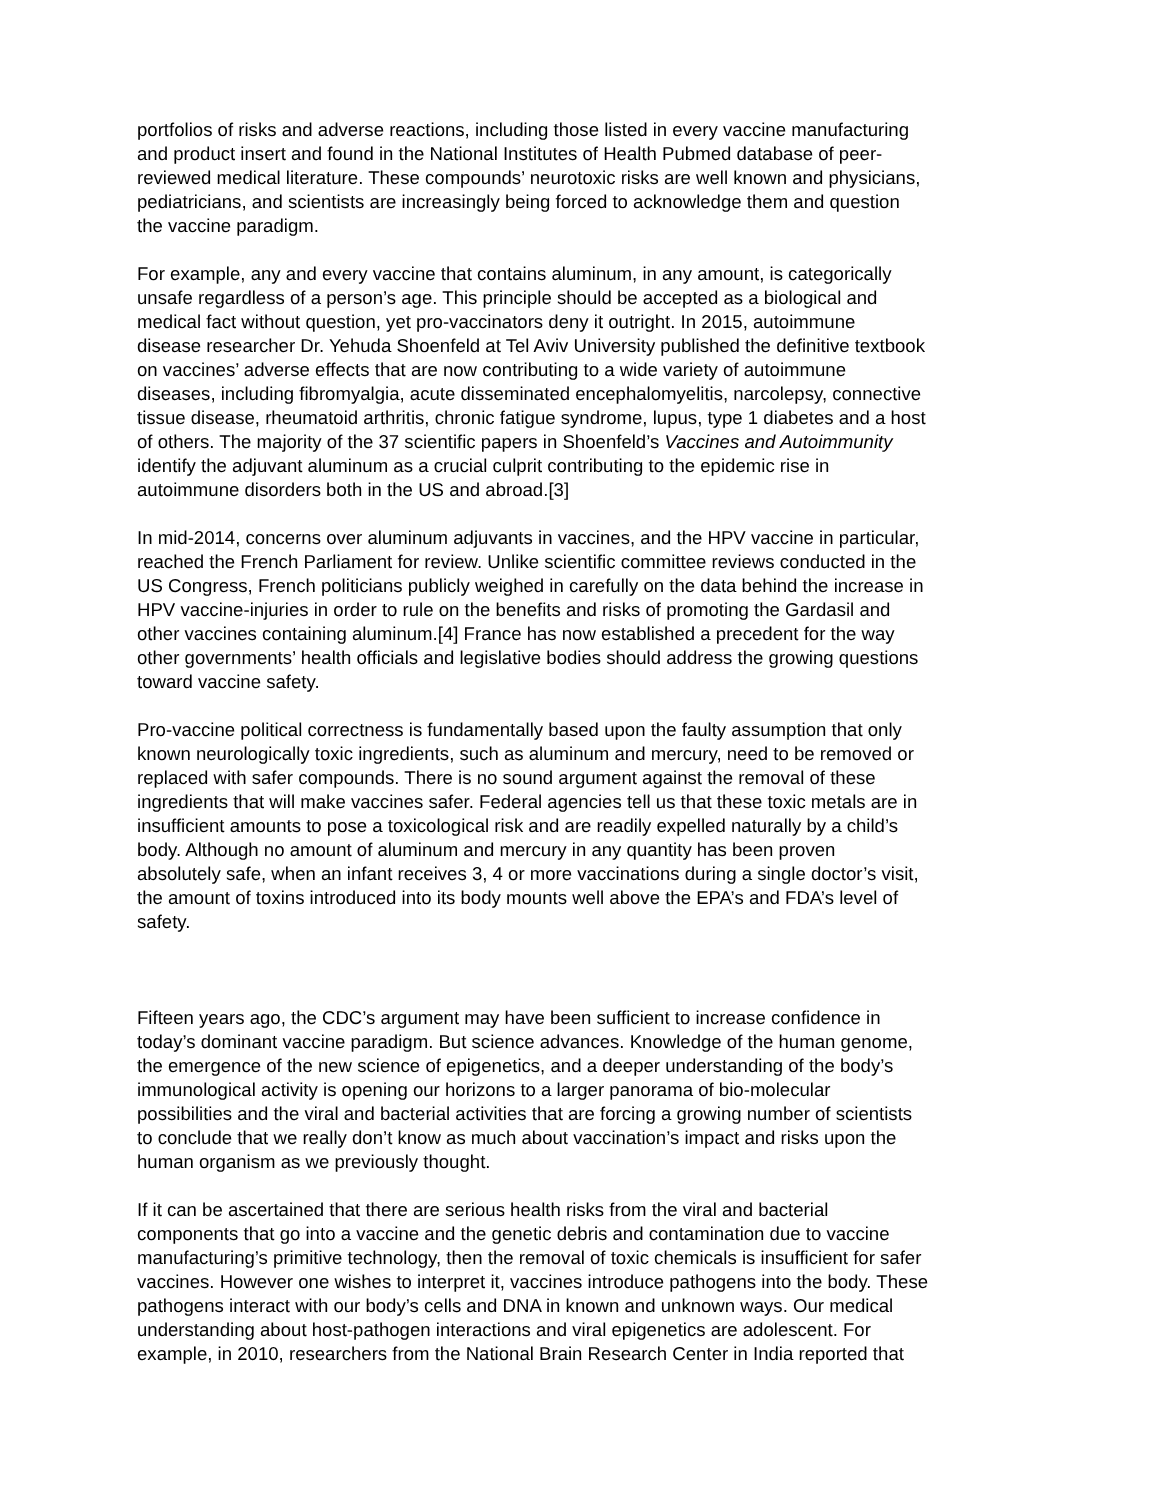portfolios of risks and adverse reactions, including those listed in every vaccine manufacturing and product insert and found in the National Institutes of Health Pubmed database of peer- reviewed medical literature. These compounds’ neurotoxic risks are well known and physicians, pediatricians, and scientists are increasingly being forced to acknowledge them and question the vaccine paradigm.
For example, any and every vaccine that contains aluminum, in any amount, is categorically unsafe regardless of a person’s age. This principle should be accepted as a biological and medical fact without question, yet pro-vaccinators deny it outright. In 2015, autoimmune disease researcher Dr. Yehuda Shoenfeld at Tel Aviv University published the definitive textbook on vaccines’ adverse effects that are now contributing to a wide variety of autoimmune diseases, including fibromyalgia, acute disseminated encephalomyelitis, narcolepsy, connective tissue disease, rheumatoid arthritis, chronic fatigue syndrome, lupus, type 1 diabetes and a host of others. The majority of the 37 scientific papers in Shoenfeld’s Vaccines and Autoimmunity identify the adjuvant aluminum as a crucial culprit contributing to the epidemic rise in autoimmune disorders both in the US and abroad.[3]
In mid-2014, concerns over aluminum adjuvants in vaccines, and the HPV vaccine in particular, reached the French Parliament for review. Unlike scientific committee reviews conducted in the US Congress, French politicians publicly weighed in carefully on the data behind the increase in HPV vaccine-injuries in order to rule on the benefits and risks of promoting the Gardasil and other vaccines containing aluminum.[4] France has now established a precedent for the way other governments’ health officials and legislative bodies should address the growing questions toward vaccine safety.
Pro-vaccine political correctness is fundamentally based upon the faulty assumption that only known neurologically toxic ingredients, such as aluminum and mercury, need to be removed or replaced with safer compounds. There is no sound argument against the removal of these ingredients that will make vaccines safer. Federal agencies tell us that these toxic metals are in insufficient amounts to pose a toxicological risk and are readily expelled naturally by a child’s body. Although no amount of aluminum and mercury in any quantity has been proven absolutely safe, when an infant receives 3, 4 or more vaccinations during a single doctor’s visit, the amount of toxins introduced into its body mounts well above the EPA’s and FDA’s level of safety.
Fifteen years ago, the CDC’s argument may have been sufficient to increase confidence in today’s dominant vaccine paradigm. But science advances. Knowledge of the human genome, the emergence of the new science of epigenetics, and a deeper understanding of the body’s immunological activity is opening our horizons to a larger panorama of bio-molecular possibilities and the viral and bacterial activities that are forcing a growing number of scientists to conclude that we really don’t know as much about vaccination’s impact and risks upon the human organism as we previously thought.
If it can be ascertained that there are serious health risks from the viral and bacterial components that go into a vaccine and the genetic debris and contamination due to vaccine manufacturing’s primitive technology, then the removal of toxic chemicals is insufficient for safer vaccines. However one wishes to interpret it, vaccines introduce pathogens into the body. These pathogens interact with our body’s cells and DNA in known and unknown ways. Our medical understanding about host-pathogen interactions and viral epigenetics are adolescent. For example, in 2010, researchers from the National Brain Research Center in India reported that